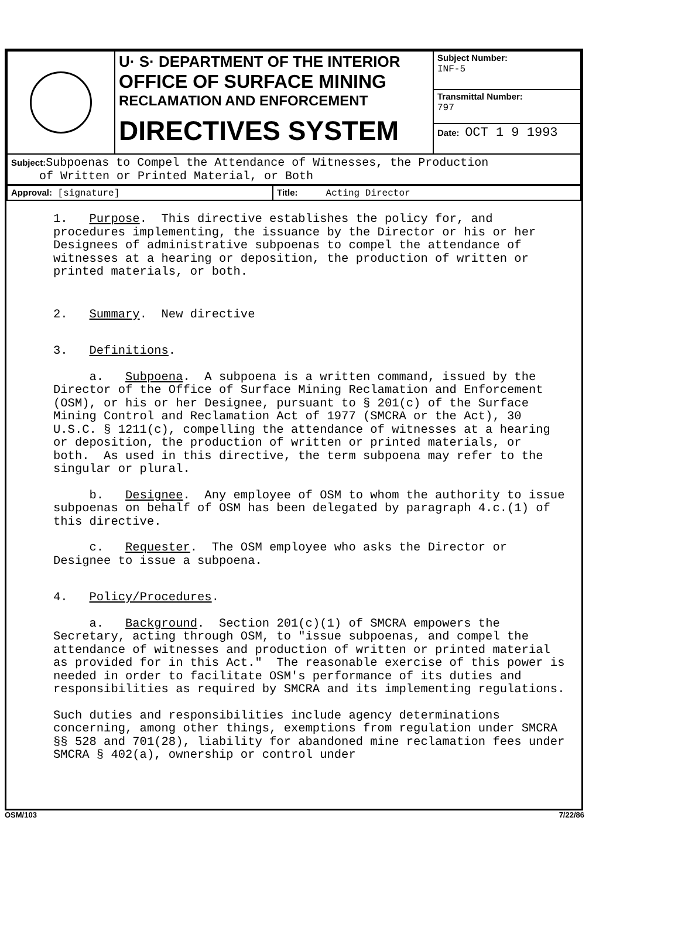| | U· S· DEPARTMENT OF THE INTERIOR OFFICE OF SURFACE MINING RECLAMATION AND ENFORCEMENT DIRECTIVES SYSTEM | Subject Number: INF-5 |
| | | Transmittal Number: 797 |
| | | Date: OCT 1 9 1993 |
| Subject: Subpoenas to Compel the Attendance of Witnesses, the Production of Written or Printed Material, or Both | | |
| Approval: [signature] | Title: Acting Director |
1. Purpose. This directive establishes the policy for, and procedures implementing, the issuance by the Director or his or her Designees of administrative subpoenas to compel the attendance of witnesses at a hearing or deposition, the production of written or printed materials, or both.
2. Summary. New directive
3. Definitions.
a. Subpoena. A subpoena is a written command, issued by the Director of the Office of Surface Mining Reclamation and Enforcement (OSM), or his or her Designee, pursuant to § 201(c) of the Surface Mining Control and Reclamation Act of 1977 (SMCRA or the Act), 30 U.S.C. § 1211(c), compelling the attendance of witnesses at a hearing or deposition, the production of written or printed materials, or both. As used in this directive, the term subpoena may refer to the singular or plural.
b. Designee. Any employee of OSM to whom the authority to issue subpoenas on behalf of OSM has been delegated by paragraph 4.c.(1) of this directive.
c. Requester. The OSM employee who asks the Director or Designee to issue a subpoena.
4. Policy/Procedures.
a. Background. Section 201(c)(1) of SMCRA empowers the Secretary, acting through OSM, to "issue subpoenas, and compel the attendance of witnesses and production of written or printed material as provided for in this Act." The reasonable exercise of this power is needed in order to facilitate OSM's performance of its duties and responsibilities as required by SMCRA and its implementing regulations.
Such duties and responsibilities include agency determinations concerning, among other things, exemptions from regulation under SMCRA §§ 528 and 701(28), liability for abandoned mine reclamation fees under SMCRA § 402(a), ownership or control under
OSM/103 7/22/86